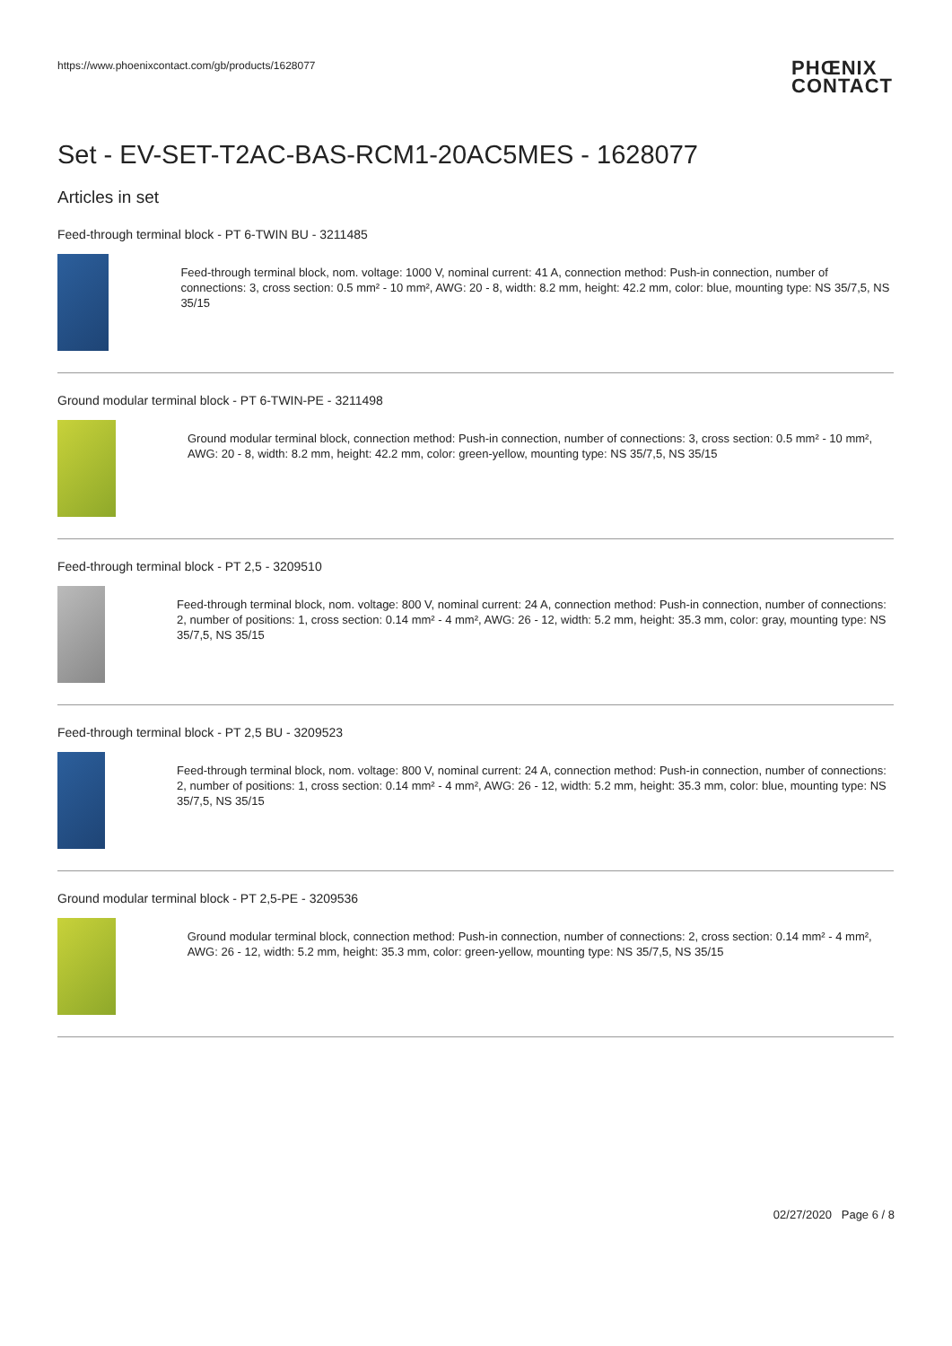https://www.phoenixcontact.com/gb/products/1628077 PHŒNIX
CONTACT
Set - EV-SET-T2AC-BAS-RCM1-20AC5MES - 1628077
Articles in set
Feed-through terminal block - PT 6-TWIN BU - 3211485
Feed-through terminal block, nom. voltage: 1000 V, nominal current: 41 A, connection method: Push-in connection, number of connections: 3, cross section: 0.5 mm² - 10 mm², AWG: 20 - 8, width: 8.2 mm, height: 42.2 mm, color: blue, mounting type: NS 35/7,5, NS 35/15
Ground modular terminal block - PT 6-TWIN-PE - 3211498
Ground modular terminal block, connection method: Push-in connection, number of connections: 3, cross section: 0.5 mm² - 10 mm², AWG: 20 - 8, width: 8.2 mm, height: 42.2 mm, color: green-yellow, mounting type: NS 35/7,5, NS 35/15
Feed-through terminal block - PT 2,5 - 3209510
Feed-through terminal block, nom. voltage: 800 V, nominal current: 24 A, connection method: Push-in connection, number of connections: 2, number of positions: 1, cross section: 0.14 mm² - 4 mm², AWG: 26 - 12, width: 5.2 mm, height: 35.3 mm, color: gray, mounting type: NS 35/7,5, NS 35/15
Feed-through terminal block - PT 2,5 BU - 3209523
Feed-through terminal block, nom. voltage: 800 V, nominal current: 24 A, connection method: Push-in connection, number of connections: 2, number of positions: 1, cross section: 0.14 mm² - 4 mm², AWG: 26 - 12, width: 5.2 mm, height: 35.3 mm, color: blue, mounting type: NS 35/7,5, NS 35/15
Ground modular terminal block - PT 2,5-PE - 3209536
Ground modular terminal block, connection method: Push-in connection, number of connections: 2, cross section: 0.14 mm² - 4 mm², AWG: 26 - 12, width: 5.2 mm, height: 35.3 mm, color: green-yellow, mounting type: NS 35/7,5, NS 35/15
02/27/2020 Page 6 / 8